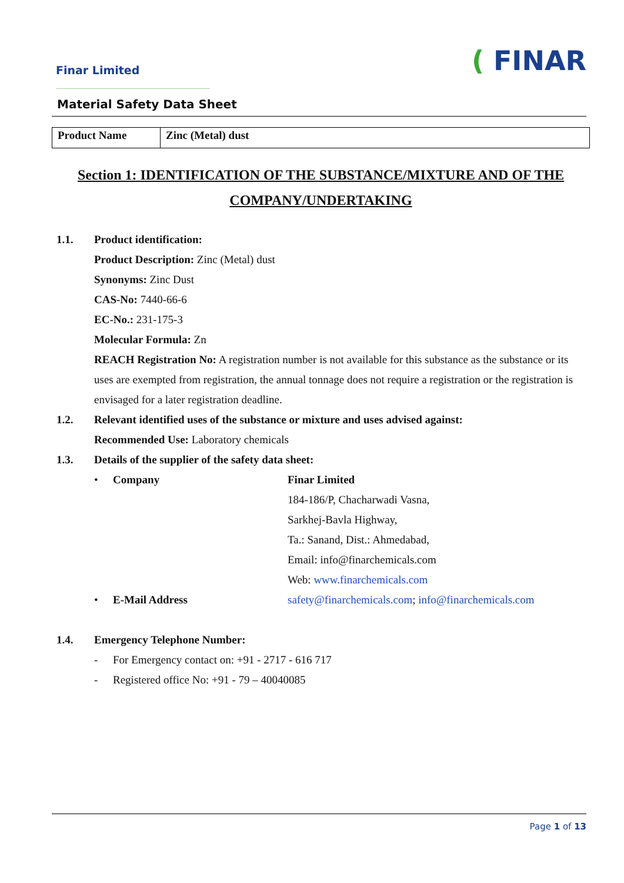Finar Limited
( FINAR
Material Safety Data Sheet
| Product Name | Zinc (Metal) dust |
Section 1: IDENTIFICATION OF THE SUBSTANCE/MIXTURE AND OF THE COMPANY/UNDERTAKING
1.1. Product identification:
Product Description: Zinc (Metal) dust
Synonyms: Zinc Dust
CAS-No: 7440-66-6
EC-No.: 231-175-3
Molecular Formula: Zn
REACH Registration No: A registration number is not available for this substance as the substance or its uses are exempted from registration, the annual tonnage does not require a registration or the registration is envisaged for a later registration deadline.
1.2. Relevant identified uses of the substance or mixture and uses advised against:
Recommended Use: Laboratory chemicals
1.3. Details of the supplier of the safety data sheet:
• Company Finar Limited
184-186/P, Chacharwadi Vasna,
Sarkhej-Bavla Highway,
Ta.: Sanand, Dist.: Ahmedabad,
Email: info@finarchemicals.com
Web: www.finarchemicals.com
• E-Mail Address safety@finarchemicals.com; info@finarchemicals.com
1.4. Emergency Telephone Number:
- For Emergency contact on: +91 - 2717 - 616 717
- Registered office No: +91 - 79 – 40040085
Page 1 of 13